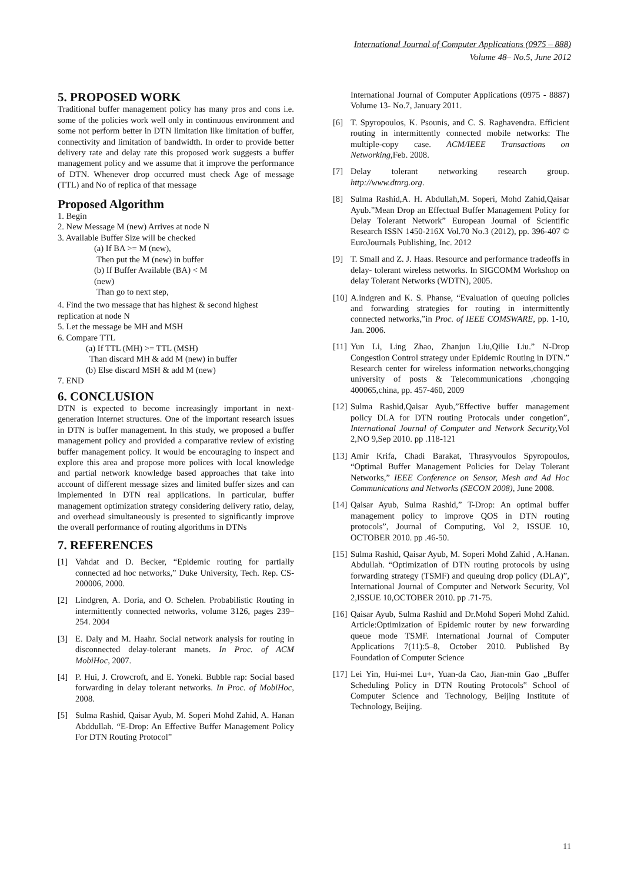International Journal of Computer Applications (0975 – 888)
Volume 48– No.5, June 2012
5. PROPOSED WORK
Traditional buffer management policy has many pros and cons i.e. some of the policies work well only in continuous environment and some not perform better in DTN limitation like limitation of buffer, connectivity and limitation of bandwidth. In order to provide better delivery rate and delay rate this proposed work suggests a buffer management policy and we assume that it improve the performance of DTN. Whenever drop occurred must check Age of message (TTL) and No of replica of that message
Proposed Algorithm
1. Begin
2. New Message M (new) Arrives at node N
3. Available Buffer Size will be checked
(a) If BA >= M (new),
Then put the M (new) in buffer
(b) If Buffer Available (BA) < M
(new)
Than go to next step,
4. Find the two message that has highest & second highest replication at node N
5. Let the message be MH and MSH
6. Compare TTL
(a) If TTL (MH) >= TTL (MSH)
Than discard MH & add M (new) in buffer
(b) Else discard MSH & add M (new)
7. END
6. CONCLUSION
DTN is expected to become increasingly important in next-generation Internet structures. One of the important research issues in DTN is buffer management. In this study, we proposed a buffer management policy and provided a comparative review of existing buffer management policy. It would be encouraging to inspect and explore this area and propose more polices with local knowledge and partial network knowledge based approaches that take into account of different message sizes and limited buffer sizes and can implemented in DTN real applications. In particular, buffer management optimization strategy considering delivery ratio, delay, and overhead simultaneously is presented to significantly improve the overall performance of routing algorithms in DTNs
7. REFERENCES
[1] Vahdat and D. Becker, “Epidemic routing for partially connected ad hoc networks,” Duke University, Tech. Rep. CS-200006, 2000.
[2] Lindgren, A. Doria, and O. Schelen. Probabilistic Routing in intermittently connected networks, volume 3126, pages 239–254. 2004
[3] E. Daly and M. Haahr. Social network analysis for routing in disconnected delay-tolerant manets. In Proc. of ACM MobiHoc, 2007.
[4] P. Hui, J. Crowcroft, and E. Yoneki. Bubble rap: Social based forwarding in delay tolerant networks. In Proc. of MobiHoc, 2008.
[5] Sulma Rashid, Qaisar Ayub, M. Soperi Mohd Zahid, A. Hanan Abddullah. “E-Drop: An Effective Buffer Management Policy For DTN Routing Protocol”
International Journal of Computer Applications (0975 - 8887) Volume 13- No.7, January 2011.
[6] T. Spyropoulos, K. Psounis, and C. S. Raghavendra. Efficient routing in intermittently connected mobile networks: The multiple-copy case. ACM/IEEE Transactions on Networking,Feb. 2008.
[7] Delay tolerant networking research group. http://www.dtnrg.org.
[8] Sulma Rashid,A. H. Abdullah,M. Soperi, Mohd Zahid,Qaisar Ayub.”Mean Drop an Effectual Buffer Management Policy for Delay Tolerant Network” European Journal of Scientific Research ISSN 1450-216X Vol.70 No.3 (2012), pp. 396-407 © EuroJournals Publishing, Inc. 2012
[9] T. Small and Z. J. Haas. Resource and performance tradeoffs in delay- tolerant wireless networks. In SIGCOMM Workshop on delay Tolerant Networks (WDTN), 2005.
[10] A.indgren and K. S. Phanse, “Evaluation of queuing policies and forwarding strategies for routing in intermittently connected networks,”in Proc. of IEEE COMSWARE, pp. 1-10, Jan. 2006.
[11] Yun Li, Ling Zhao, Zhanjun Liu,Qilie Liu.” N-Drop Congestion Control strategy under Epidemic Routing in DTN.” Research center for wireless information networks,chongqing university of posts & Telecommunications ,chongqing 400065,china, pp. 457-460, 2009
[12] Sulma Rashid,Qaisar Ayub,”Effective buffer management policy DLA for DTN routing Protocals under congetion”, International Journal of Computer and Network Security, Vol 2,NO 9,Sep 2010. pp .118-121
[13] Amir Krifa, Chadi Barakat, Thrasyvoulos Spyropoulos, “Optimal Buffer Management Policies for Delay Tolerant Networks,” IEEE Conference on Sensor, Mesh and Ad Hoc Communications and Networks (SECON 2008), June 2008.
[14] Qaisar Ayub, Sulma Rashid,” T-Drop: An optimal buffer management policy to improve QOS in DTN routing protocols”, Journal of Computing, Vol 2, ISSUE 10, OCTOBER 2010. pp .46-50.
[15] Sulma Rashid, Qaisar Ayub, M. Soperi Mohd Zahid , A.Hanan. Abdullah. “Optimization of DTN routing protocols by using forwarding strategy (TSMF) and queuing drop policy (DLA)”, International Journal of Computer and Network Security, Vol 2,ISSUE 10,OCTOBER 2010. pp .71-75.
[16] Qaisar Ayub, Sulma Rashid and Dr.Mohd Soperi Mohd Zahid. Article:Optimization of Epidemic router by new forwarding queue mode TSMF. International Journal of Computer Applications 7(11):5–8, October 2010. Published By Foundation of Computer Science
[17] Lei Yin, Hui-mei Lu+, Yuan-da Cao, Jian-min Gao „Buffer Scheduling Policy in DTN Routing Protocols‟ School of Computer Science and Technology, Beijing Institute of Technology, Beijing.
11